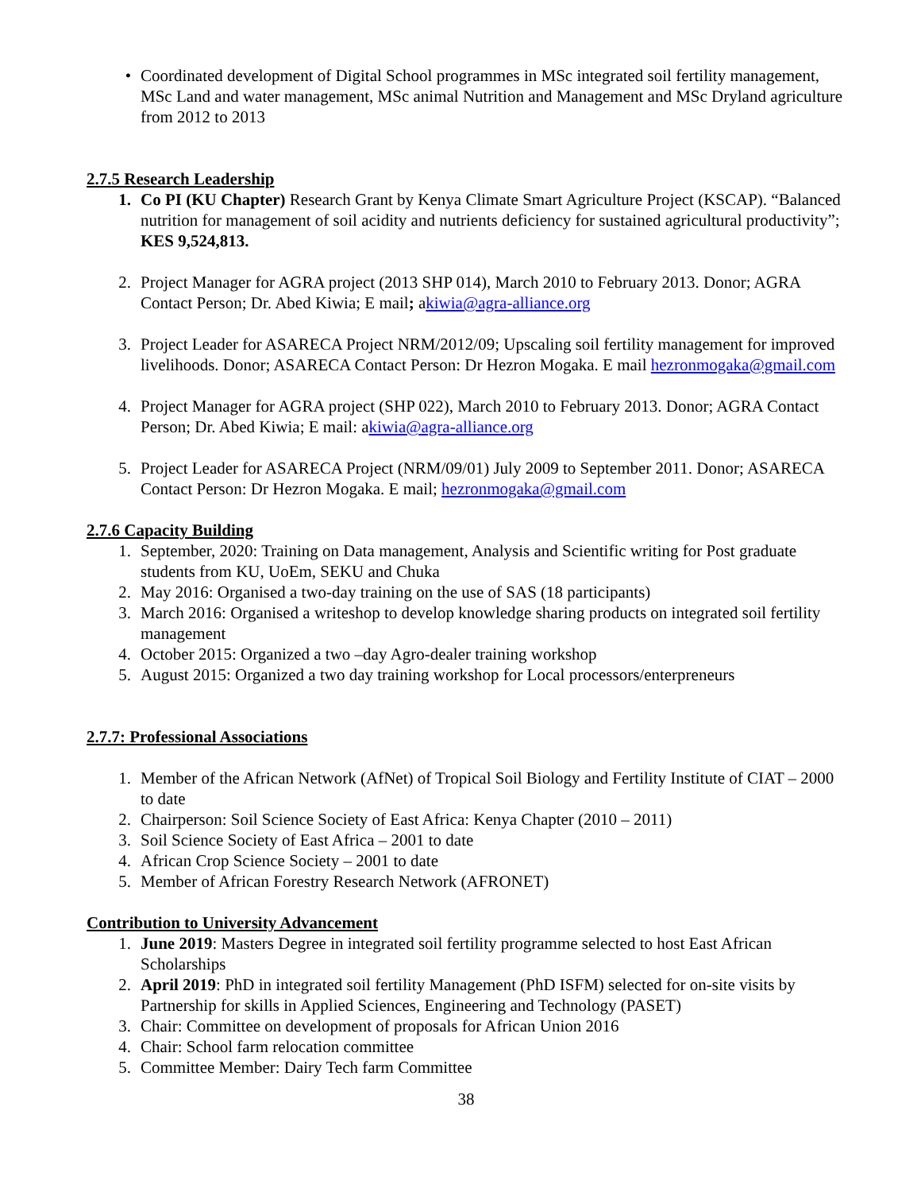• Coordinated development of Digital School programmes in MSc integrated soil fertility management, MSc Land and water management, MSc animal Nutrition and Management and MSc Dryland agriculture from 2012 to 2013
2.7.5 Research Leadership
1. Co PI (KU Chapter) Research Grant by Kenya Climate Smart Agriculture Project (KSCAP). “Balanced nutrition for management of soil acidity and nutrients deficiency for sustained agricultural productivity”; KES 9,524,813.
2. Project Manager for AGRA project (2013 SHP 014), March 2010 to February 2013. Donor; AGRA Contact Person; Dr. Abed Kiwia; E mail; akiwia@agra-alliance.org
3. Project Leader for ASARECA Project NRM/2012/09; Upscaling soil fertility management for improved livelihoods. Donor; ASARECA Contact Person: Dr Hezron Mogaka. E mail hezronmogaka@gmail.com
4. Project Manager for AGRA project (SHP 022), March 2010 to February 2013. Donor; AGRA Contact Person; Dr. Abed Kiwia; E mail: akiwia@agra-alliance.org
5. Project Leader for ASARECA Project (NRM/09/01) July 2009 to September 2011. Donor; ASARECA Contact Person: Dr Hezron Mogaka. E mail; hezronmogaka@gmail.com
2.7.6 Capacity Building
1. September, 2020: Training on Data management, Analysis and Scientific writing for Post graduate students from KU, UoEm, SEKU and Chuka
2. May 2016: Organised a two-day training on the use of SAS (18 participants)
3. March 2016: Organised a writeshop to develop knowledge sharing products on integrated soil fertility management
4. October 2015: Organized a two –day Agro-dealer training workshop
5. August 2015: Organized a two day training workshop for Local processors/enterpreneurs
2.7.7: Professional Associations
1. Member of the African Network (AfNet) of Tropical Soil Biology and Fertility Institute of CIAT – 2000 to date
2. Chairperson: Soil Science Society of East Africa: Kenya Chapter (2010 – 2011)
3. Soil Science Society of East Africa – 2001 to date
4. African Crop Science Society – 2001 to date
5. Member of African Forestry Research Network (AFRONET)
Contribution to University Advancement
1. June 2019: Masters Degree in integrated soil fertility programme selected to host East African Scholarships
2. April 2019: PhD in integrated soil fertility Management (PhD ISFM) selected for on-site visits by Partnership for skills in Applied Sciences, Engineering and Technology (PASET)
3. Chair: Committee on development of proposals for African Union 2016
4. Chair: School farm relocation committee
5. Committee Member: Dairy Tech farm Committee
38